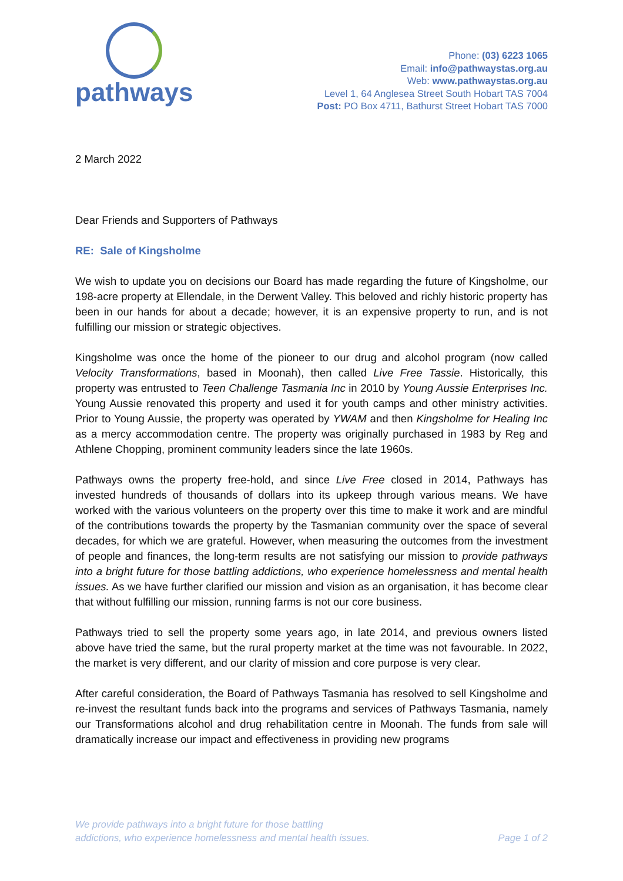pathways
Phone: (03) 6223 1065
Email: info@pathwaystas.org.au
Web: www.pathwaystas.org.au
Level 1, 64 Anglesea Street South Hobart TAS 7004
Post: PO Box 4711, Bathurst Street Hobart TAS 7000
2 March 2022
Dear Friends and Supporters of Pathways
RE: Sale of Kingsholme
We wish to update you on decisions our Board has made regarding the future of Kingsholme, our 198-acre property at Ellendale, in the Derwent Valley. This beloved and richly historic property has been in our hands for about a decade; however, it is an expensive property to run, and is not fulfilling our mission or strategic objectives.
Kingsholme was once the home of the pioneer to our drug and alcohol program (now called Velocity Transformations, based in Moonah), then called Live Free Tassie. Historically, this property was entrusted to Teen Challenge Tasmania Inc in 2010 by Young Aussie Enterprises Inc. Young Aussie renovated this property and used it for youth camps and other ministry activities. Prior to Young Aussie, the property was operated by YWAM and then Kingsholme for Healing Inc as a mercy accommodation centre. The property was originally purchased in 1983 by Reg and Athlene Chopping, prominent community leaders since the late 1960s.
Pathways owns the property free-hold, and since Live Free closed in 2014, Pathways has invested hundreds of thousands of dollars into its upkeep through various means. We have worked with the various volunteers on the property over this time to make it work and are mindful of the contributions towards the property by the Tasmanian community over the space of several decades, for which we are grateful. However, when measuring the outcomes from the investment of people and finances, the long-term results are not satisfying our mission to provide pathways into a bright future for those battling addictions, who experience homelessness and mental health issues. As we have further clarified our mission and vision as an organisation, it has become clear that without fulfilling our mission, running farms is not our core business.
Pathways tried to sell the property some years ago, in late 2014, and previous owners listed above have tried the same, but the rural property market at the time was not favourable. In 2022, the market is very different, and our clarity of mission and core purpose is very clear.
After careful consideration, the Board of Pathways Tasmania has resolved to sell Kingsholme and re-invest the resultant funds back into the programs and services of Pathways Tasmania, namely our Transformations alcohol and drug rehabilitation centre in Moonah. The funds from sale will dramatically increase our impact and effectiveness in providing new programs
We provide pathways into a bright future for those battling
addictions, who experience homelessness and mental health issues.
Page 1 of 2